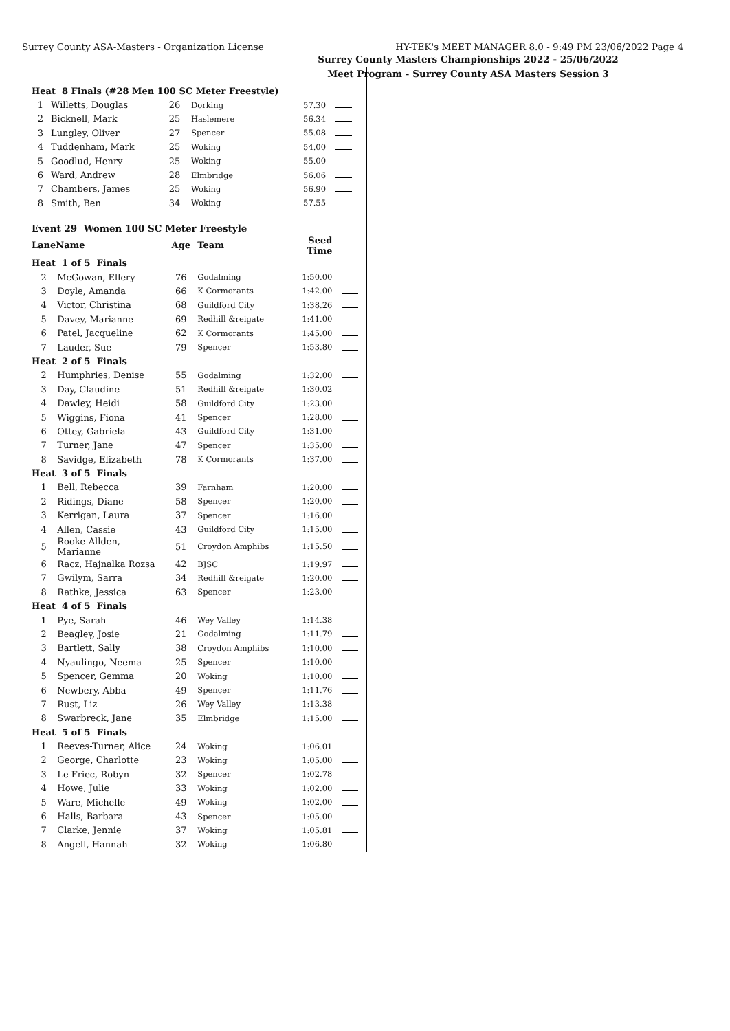Surrey County ASA-Masters - Organization License HY-TEK's MEET MANAGER 8.0 - 9:49 PM 23/06/2022 Page 4
Surrey County Masters Championships 2022 - 25/06/2022
Meet Program - Surrey County ASA Masters Session 3
| Heat 8 Finals (#28 Men 100 SC Meter Freestyle) | | | | | |
| 1 | Willetts, Douglas | 26 | Dorking | 57.30 | |
| 2 | Bicknell, Mark | 25 | Haslemere | 56.34 | |
| 3 | Lungley, Oliver | 27 | Spencer | 55.08 | |
| 4 | Tuddenham, Mark | 25 | Woking | 54.00 | |
| 5 | Goodlud, Henry | 25 | Woking | 55.00 | |
| 6 | Ward, Andrew | 28 | Elmbridge | 56.06 | |
| 7 | Chambers, James | 25 | Woking | 56.90 | |
| 8 | Smith, Ben | 34 | Woking | 57.55 | |
Event 29 Women 100 SC Meter Freestyle
| Lane | Name | Age | Team | Seed Time | |
| --- | --- | --- | --- | --- | --- |
| Heat 1 of 5 Finals | | | | | |
| 2 | McGowan, Ellery | 76 | Godalming | 1:50.00 | |
| 3 | Doyle, Amanda | 66 | K Cormorants | 1:42.00 | |
| 4 | Victor, Christina | 68 | Guildford City | 1:38.26 | |
| 5 | Davey, Marianne | 69 | Redhill &reigate | 1:41.00 | |
| 6 | Patel, Jacqueline | 62 | K Cormorants | 1:45.00 | |
| 7 | Lauder, Sue | 79 | Spencer | 1:53.80 | |
| Heat 2 of 5 Finals | | | | | |
| 2 | Humphries, Denise | 55 | Godalming | 1:32.00 | |
| 3 | Day, Claudine | 51 | Redhill &reigate | 1:30.02 | |
| 4 | Dawley, Heidi | 58 | Guildford City | 1:23.00 | |
| 5 | Wiggins, Fiona | 41 | Spencer | 1:28.00 | |
| 6 | Ottey, Gabriela | 43 | Guildford City | 1:31.00 | |
| 7 | Turner, Jane | 47 | Spencer | 1:35.00 | |
| 8 | Savidge, Elizabeth | 78 | K Cormorants | 1:37.00 | |
| Heat 3 of 5 Finals | | | | | |
| 1 | Bell, Rebecca | 39 | Farnham | 1:20.00 | |
| 2 | Ridings, Diane | 58 | Spencer | 1:20.00 | |
| 3 | Kerrigan, Laura | 37 | Spencer | 1:16.00 | |
| 4 | Allen, Cassie | 43 | Guildford City | 1:15.00 | |
| 5 | Rooke-Allden, Marianne | 51 | Croydon Amphibs | 1:15.50 | |
| 6 | Racz, Hajnalka Rozsa | 42 | BJSC | 1:19.97 | |
| 7 | Gwilym, Sarra | 34 | Redhill &reigate | 1:20.00 | |
| 8 | Rathke, Jessica | 63 | Spencer | 1:23.00 | |
| Heat 4 of 5 Finals | | | | | |
| 1 | Pye, Sarah | 46 | Wey Valley | 1:14.38 | |
| 2 | Beagley, Josie | 21 | Godalming | 1:11.79 | |
| 3 | Bartlett, Sally | 38 | Croydon Amphibs | 1:10.00 | |
| 4 | Nyaulingo, Neema | 25 | Spencer | 1:10.00 | |
| 5 | Spencer, Gemma | 20 | Woking | 1:10.00 | |
| 6 | Newbery, Abba | 49 | Spencer | 1:11.76 | |
| 7 | Rust, Liz | 26 | Wey Valley | 1:13.38 | |
| 8 | Swarbreck, Jane | 35 | Elmbridge | 1:15.00 | |
| Heat 5 of 5 Finals | | | | | |
| 1 | Reeves-Turner, Alice | 24 | Woking | 1:06.01 | |
| 2 | George, Charlotte | 23 | Woking | 1:05.00 | |
| 3 | Le Friec, Robyn | 32 | Spencer | 1:02.78 | |
| 4 | Howe, Julie | 33 | Woking | 1:02.00 | |
| 5 | Ware, Michelle | 49 | Woking | 1:02.00 | |
| 6 | Halls, Barbara | 43 | Spencer | 1:05.00 | |
| 7 | Clarke, Jennie | 37 | Woking | 1:05.81 | |
| 8 | Angell, Hannah | 32 | Woking | 1:06.80 | |